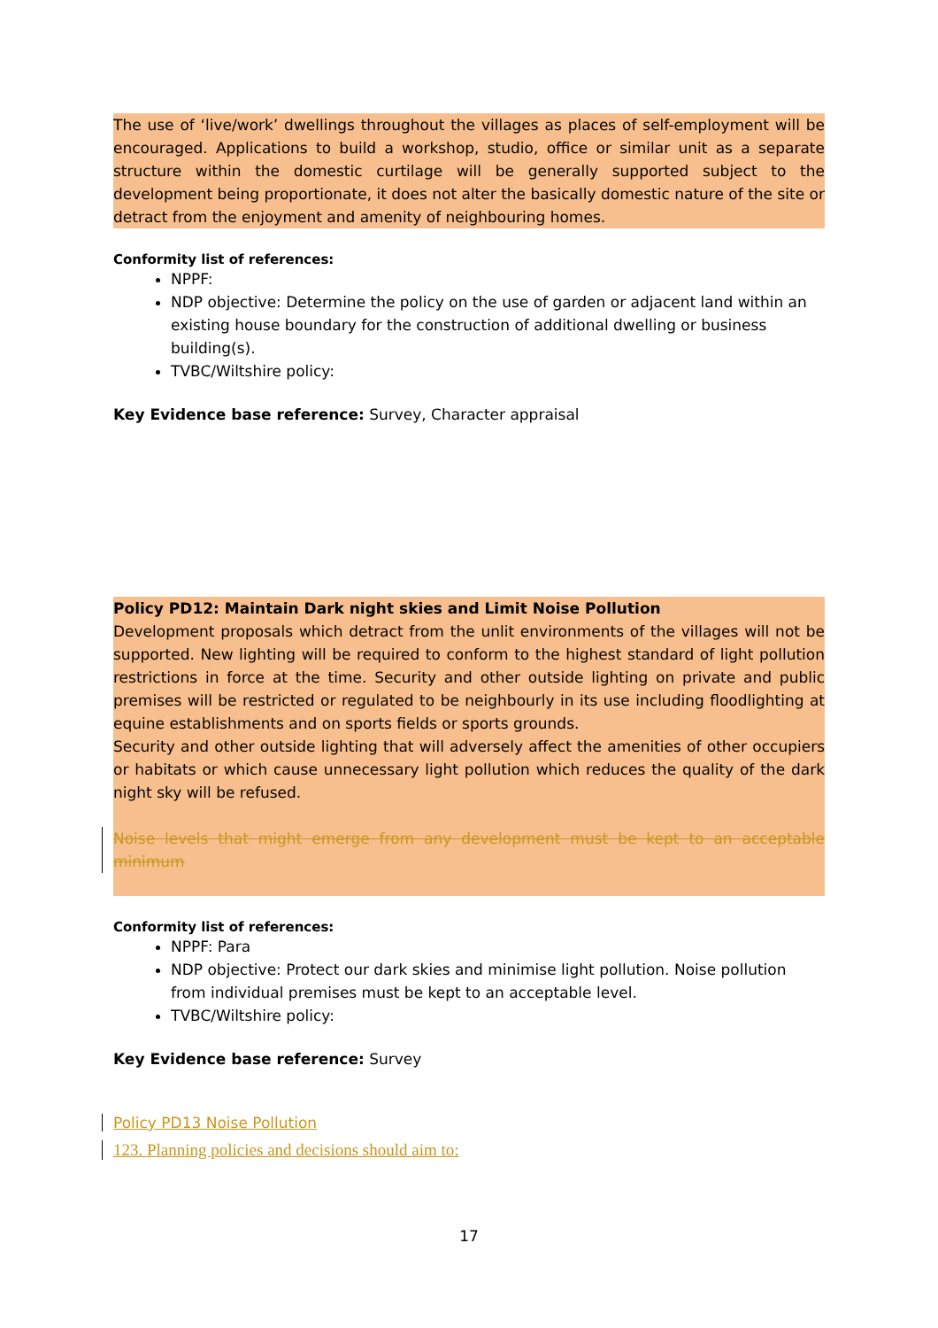The use of ‘live/work’ dwellings throughout the villages as places of self-employment will be encouraged. Applications to build a workshop, studio, office or similar unit as a separate structure within the domestic curtilage will be generally supported subject to the development being proportionate, it does not alter the basically domestic nature of the site or detract from the enjoyment and amenity of neighbouring homes.
Conformity list of references:
NPPF:
NDP objective: Determine the policy on the use of garden or adjacent land within an existing house boundary for the construction of additional dwelling or business building(s).
TVBC/Wiltshire policy:
Key Evidence base reference: Survey, Character appraisal
Policy PD12: Maintain Dark night skies and Limit Noise Pollution
Development proposals which detract from the unlit environments of the villages will not be supported. New lighting will be required to conform to the highest standard of light pollution restrictions in force at the time. Security and other outside lighting on private and public premises will be restricted or regulated to be neighbourly in its use including floodlighting at equine establishments and on sports fields or sports grounds.
Security and other outside lighting that will adversely affect the amenities of other occupiers or habitats or which cause unnecessary light pollution which reduces the quality of the dark night sky will be refused.
Noise levels that might emerge from any development must be kept to an acceptable minimum
Conformity list of references:
NPPF: Para
NDP objective: Protect our dark skies and minimise light pollution. Noise pollution from individual premises must be kept to an acceptable level.
TVBC/Wiltshire policy:
Key Evidence base reference: Survey
Policy PD13 Noise Pollution
123. Planning policies and decisions should aim to:
17